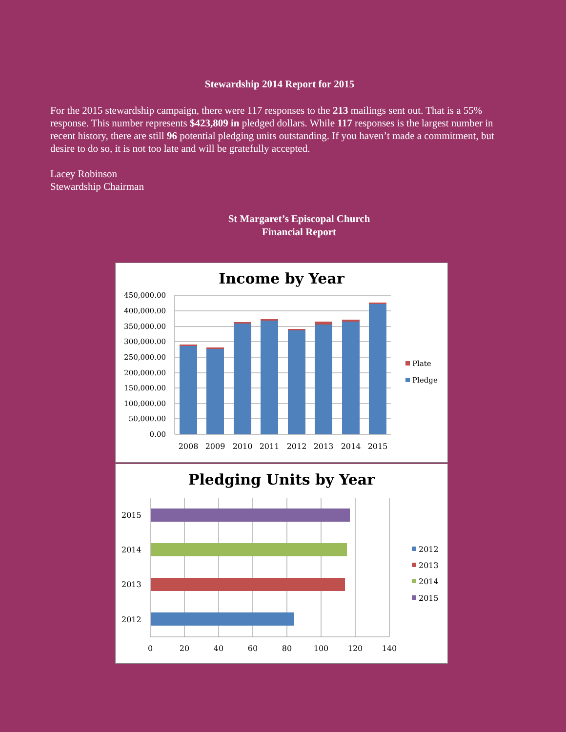Stewardship 2014 Report for 2015
For the 2015 stewardship campaign, there were 117 responses to the 213 mailings sent out. That is a 55% response. This number represents $423,809 in pledged dollars. While 117 responses is the largest number in recent history, there are still 96 potential pledging units outstanding. If you haven’t made a commitment, but desire to do so, it is not too late and will be gratefully accepted.
Lacey Robinson
Stewardship Chairman
St Margaret’s Episcopal Church
Financial Report
Income by Year
450,000.00
400,000.00
350,000.00
300,000.00
250,000.00
200,000.00
150,000.00
100,000.00
50,000.00
0.00
2008
2009
2010
2011
2012
2013
2014
2015
Plate
Pledge
Pledging Units by Year
2015
2014
2013
2012
0
20
40
60
80
100
120
140
2012
2013
2014
2015